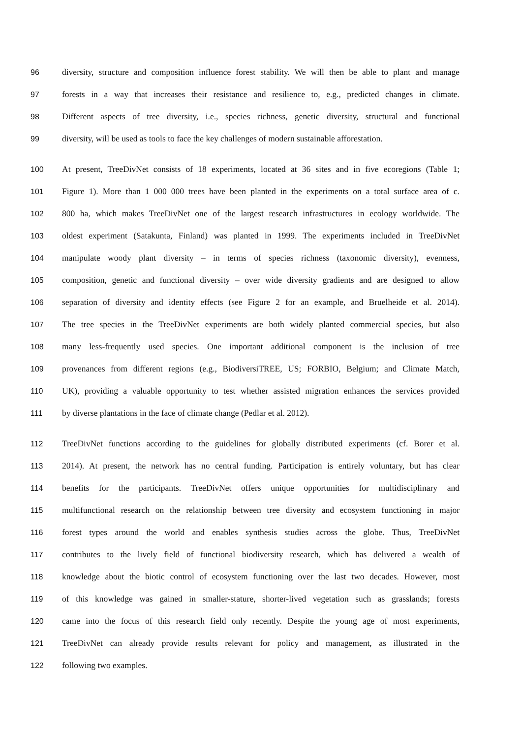96 diversity, structure and composition influence forest stability. We will then be able to plant and manage
97 forests in a way that increases their resistance and resilience to, e.g., predicted changes in climate.
98 Different aspects of tree diversity, i.e., species richness, genetic diversity, structural and functional
99 diversity, will be used as tools to face the key challenges of modern sustainable afforestation.
100 At present, TreeDivNet consists of 18 experiments, located at 36 sites and in five ecoregions (Table 1;
101 Figure 1). More than 1 000 000 trees have been planted in the experiments on a total surface area of c.
102 800 ha, which makes TreeDivNet one of the largest research infrastructures in ecology worldwide. The
103 oldest experiment (Satakunta, Finland) was planted in 1999. The experiments included in TreeDivNet
104 manipulate woody plant diversity – in terms of species richness (taxonomic diversity), evenness,
105 composition, genetic and functional diversity – over wide diversity gradients and are designed to allow
106 separation of diversity and identity effects (see Figure 2 for an example, and Bruelheide et al. 2014).
107 The tree species in the TreeDivNet experiments are both widely planted commercial species, but also
108 many less-frequently used species. One important additional component is the inclusion of tree
109 provenances from different regions (e.g., BiodiversiTREE, US; FORBIO, Belgium; and Climate Match,
110 UK), providing a valuable opportunity to test whether assisted migration enhances the services provided
111 by diverse plantations in the face of climate change (Pedlar et al. 2012).
112 TreeDivNet functions according to the guidelines for globally distributed experiments (cf. Borer et al.
113 2014). At present, the network has no central funding. Participation is entirely voluntary, but has clear
114 benefits for the participants. TreeDivNet offers unique opportunities for multidisciplinary and
115 multifunctional research on the relationship between tree diversity and ecosystem functioning in major
116 forest types around the world and enables synthesis studies across the globe. Thus, TreeDivNet
117 contributes to the lively field of functional biodiversity research, which has delivered a wealth of
118 knowledge about the biotic control of ecosystem functioning over the last two decades. However, most
119 of this knowledge was gained in smaller-stature, shorter-lived vegetation such as grasslands; forests
120 came into the focus of this research field only recently. Despite the young age of most experiments,
121 TreeDivNet can already provide results relevant for policy and management, as illustrated in the
122 following two examples.